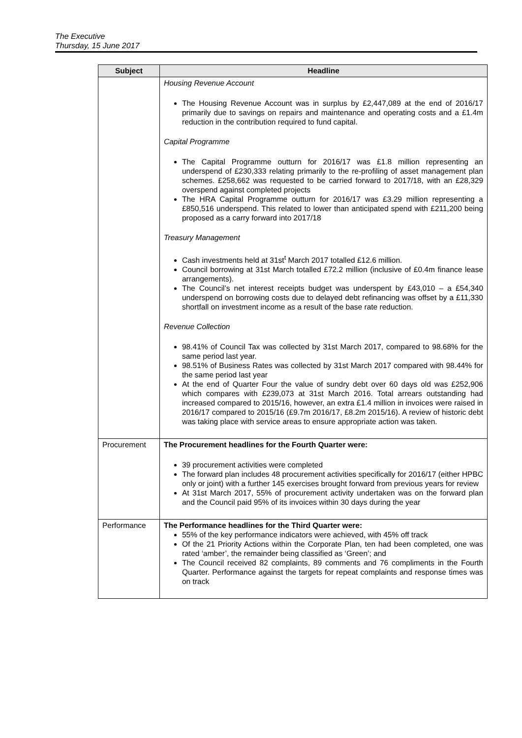The Executive
Thursday, 15 June 2017
| Subject | Headline |
| --- | --- |
| | Housing Revenue Account The Housing Revenue Account was in surplus by £2,447,089 at the end of 2016/17 primarily due to savings on repairs and maintenance and operating costs and a £1.4m reduction in the contribution required to fund capital. Capital Programme The Capital Programme outturn for 2016/17 was £1.8 million representing an underspend of £230,333 relating primarily to the re-profiling of asset management plan schemes. £258,662 was requested to be carried forward to 2017/18, with an £28,329 overspend against completed projects The HRA Capital Programme outturn for 2016/17 was £3.29 million representing a £850,516 underspend. This related to lower than anticipated spend with £211,200 being proposed as a carry forward into 2017/18 Treasury Management Cash investments held at 31st<sup>t</sup> March 2017 totalled £12.6 million. Council borrowing at 31st March totalled £72.2 million (inclusive of £0.4m finance lease arrangements). The Council’s net interest receipts budget was underspent by £43,010 – a £54,340 underspend on borrowing costs due to delayed debt refinancing was offset by a £11,330 shortfall on investment income as a result of the base rate reduction. Revenue Collection 98.41% of Council Tax was collected by 31st March 2017, compared to 98.68% for the same period last year. 98.51% of Business Rates was collected by 31st March 2017 compared with 98.44% for the same period last year At the end of Quarter Four the value of sundry debt over 60 days old was £252,906 which compares with £239,073 at 31st March 2016. Total arrears outstanding had increased compared to 2015/16, however, an extra £1.4 million in invoices were raised in 2016/17 compared to 2015/16 (£9.7m 2016/17, £8.2m 2015/16). A review of historic debt was taking place with service areas to ensure appropriate action was taken. |
| Procurement | The Procurement headlines for the Fourth Quarter were: 39 procurement activities were completed The forward plan includes 48 procurement activities specifically for 2016/17 (either HPBC only or joint) with a further 145 exercises brought forward from previous years for review At 31st March 2017, 55% of procurement activity undertaken was on the forward plan and the Council paid 95% of its invoices within 30 days during the year |
| Performance | The Performance headlines for the Third Quarter were: 55% of the key performance indicators were achieved, with 45% off track Of the 21 Priority Actions within the Corporate Plan, ten had been completed, one was rated ‘amber’, the remainder being classified as ‘Green’; and The Council received 82 complaints, 89 comments and 76 compliments in the Fourth Quarter. Performance against the targets for repeat complaints and response times was on track |